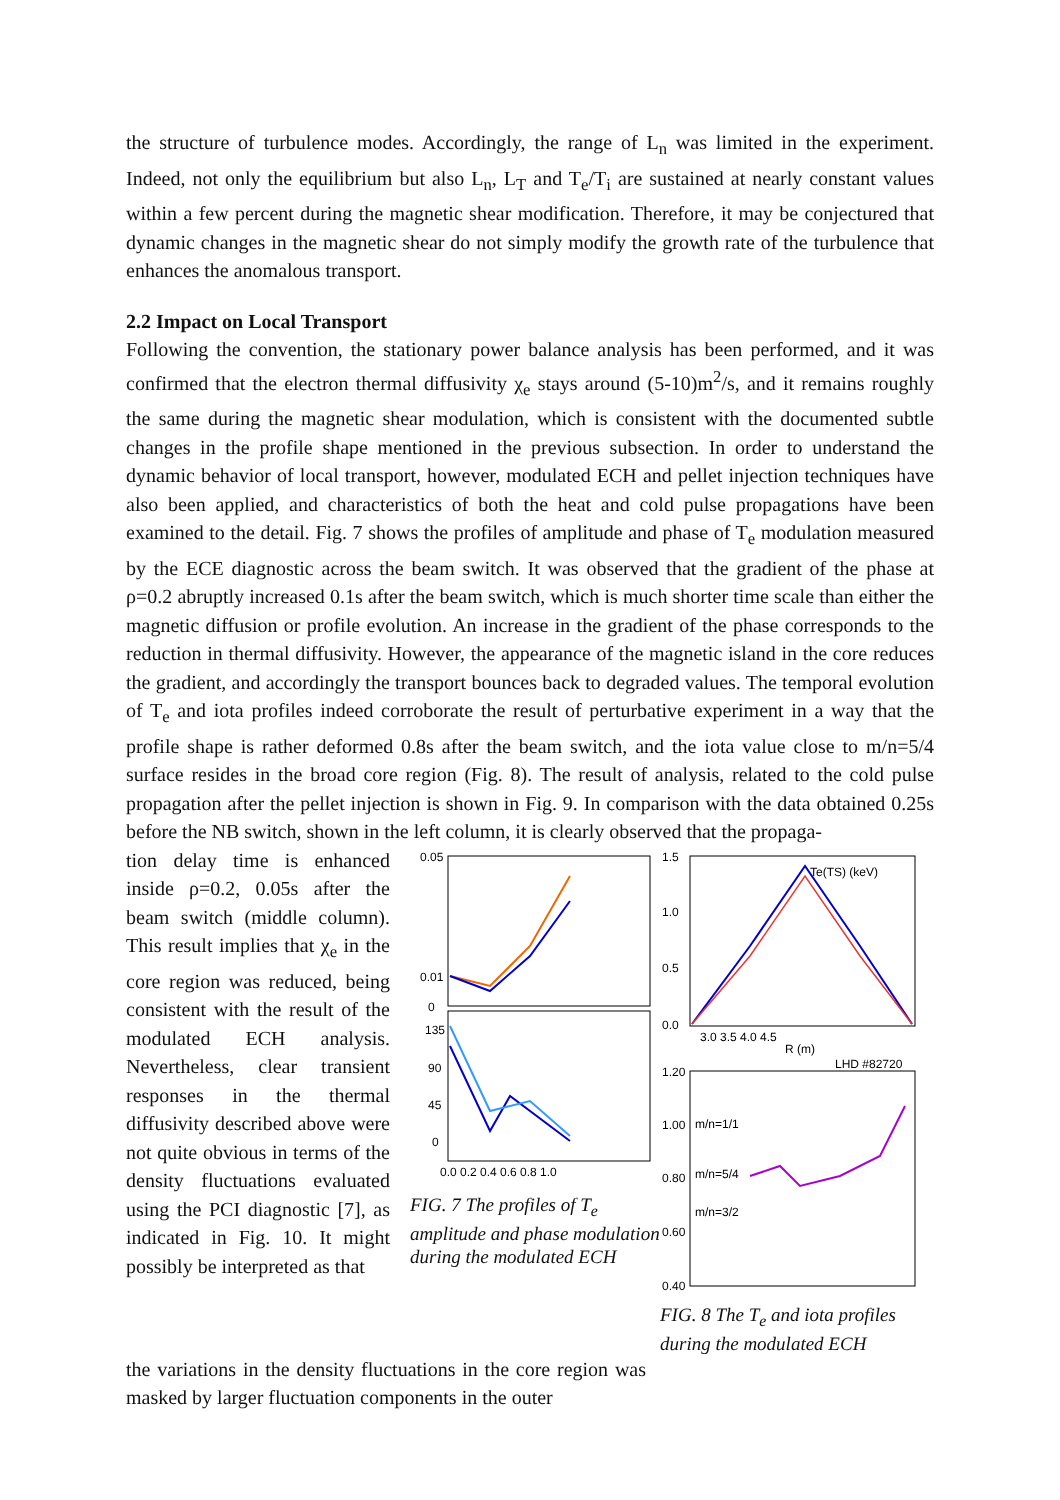the structure of turbulence modes. Accordingly, the range of L<sub>n</sub> was limited in the experiment. Indeed, not only the equilibrium but also L<sub>n</sub>, L<sub>T</sub> and T<sub>e</sub>/T<sub>i</sub> are sustained at nearly constant values within a few percent during the magnetic shear modification. Therefore, it may be conjectured that dynamic changes in the magnetic shear do not simply modify the growth rate of the turbulence that enhances the anomalous transport.
2.2 Impact on Local Transport
Following the convention, the stationary power balance analysis has been performed, and it was confirmed that the electron thermal diffusivity χ<sub>e</sub> stays around (5-10)m<sup>2</sup>/s, and it remains roughly the same during the magnetic shear modulation, which is consistent with the documented subtle changes in the profile shape mentioned in the previous subsection. In order to understand the dynamic behavior of local transport, however, modulated ECH and pellet injection techniques have also been applied, and characteristics of both the heat and cold pulse propagations have been examined to the detail. Fig. 7 shows the profiles of amplitude and phase of T<sub>e</sub> modulation measured by the ECE diagnostic across the beam switch. It was observed that the gradient of the phase at ρ=0.2 abruptly increased 0.1s after the beam switch, which is much shorter time scale than either the magnetic diffusion or profile evolution. An increase in the gradient of the phase corresponds to the reduction in thermal diffusivity. However, the appearance of the magnetic island in the core reduces the gradient, and accordingly the transport bounces back to degraded values. The temporal evolution of T<sub>e</sub> and iota profiles indeed corroborate the result of perturbative experiment in a way that the profile shape is rather deformed 0.8s after the beam switch, and the iota value close to m/n=5/4 surface resides in the broad core region (Fig. 8). The result of analysis, related to the cold pulse propagation after the pellet injection is shown in Fig. 9. In comparison with the data obtained 0.25s before the NB switch, shown in the left column, it is clearly observed that the propaga-
tion delay time is enhanced inside ρ=0.2, 0.05s after the beam switch (middle column). This result implies that χ<sub>e</sub> in the core region was reduced, being consistent with the result of the modulated ECH analysis. Nevertheless, clear transient responses in the thermal diffusivity described above were not quite obvious in terms of the density fluctuations evaluated using the PCI diagnostic [7], as indicated in Fig. 10. It might possibly be interpreted as that
0.05
0.01
0
135
90
45
0
0.0 0.2 0.4 0.6 0.8 1.0
FIG. 7 The profiles of T<sub>e</sub> amplitude and phase modulation during the modulated ECH
1.5
1.0
0.5
0.0
Te(TS) (keV)
3.0 3.5 4.0 4.5
R (m)
LHD #82720
1.20
1.00
0.80
0.60
0.40
m/n=1/1
m/n=5/4
m/n=3/2
FIG. 8 The T<sub>e</sub> and iota profiles during the modulated ECH
the variations in the density fluctuations in the core region was masked by larger fluctuation components in the outer